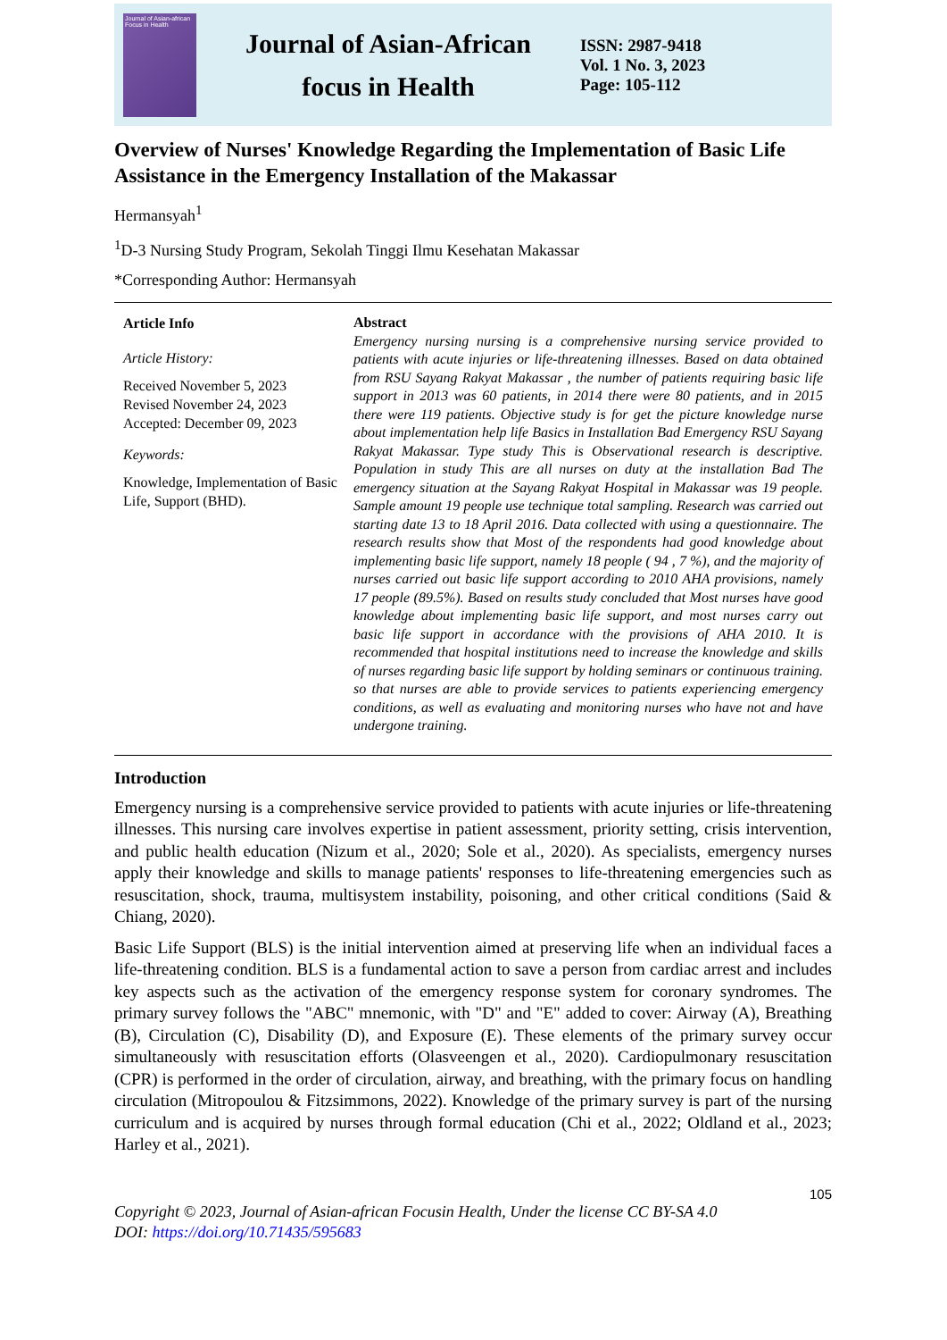Journal of Asian-african Focus in Health
Journal of Asian-African
focus in Health
ISSN: 2987-9418
Vol. 1 No. 3, 2023
Page: 105-112
Overview of Nurses' Knowledge Regarding the Implementation of Basic Life Assistance in the Emergency Installation of the Makassar
Hermansyah<sup>1</sup>
<sup>1</sup> D-3 Nursing Study Program, Sekolah Tinggi Ilmu Kesehatan Makassar
*Corresponding Author: Hermansyah
Article Info
Article History:
Received November 5, 2023
Revised November 24, 2023
Accepted: December 09, 2023
Keywords:
Knowledge, Implementation of Basic Life, Support (BHD).
Abstract
Emergency nursing nursing is a comprehensive nursing service provided to patients with acute injuries or life-threatening illnesses. Based on data obtained from RSU Sayang Rakyat Makassar , the number of patients requiring basic life support in 2013 was 60 patients, in 2014 there were 80 patients, and in 2015 there were 119 patients. Objective study is for get the picture knowledge nurse about implementation help life Basics in Installation Bad Emergency RSU Sayang Rakyat Makassar. Type study This is Observational research is descriptive. Population in study This are all nurses on duty at the installation Bad The emergency situation at the Sayang Rakyat Hospital in Makassar was 19 people. Sample amount 19 people use technique total sampling. Research was carried out starting date 13 to 18 April 2016. Data collected with using a questionnaire. The research results show that Most of the respondents had good knowledge about implementing basic life support, namely 18 people ( 94 , 7 %), and the majority of nurses carried out basic life support according to 2010 AHA provisions, namely 17 people (89.5%). Based on results study concluded that Most nurses have good knowledge about implementing basic life support, and most nurses carry out basic life support in accordance with the provisions of AHA 2010. It is recommended that hospital institutions need to increase the knowledge and skills of nurses regarding basic life support by holding seminars or continuous training. so that nurses are able to provide services to patients experiencing emergency conditions, as well as evaluating and monitoring nurses who have not and have undergone training.
Introduction
Emergency nursing is a comprehensive service provided to patients with acute injuries or life-threatening illnesses. This nursing care involves expertise in patient assessment, priority setting, crisis intervention, and public health education (Nizum et al., 2020; Sole et al., 2020). As specialists, emergency nurses apply their knowledge and skills to manage patients' responses to life-threatening emergencies such as resuscitation, shock, trauma, multisystem instability, poisoning, and other critical conditions (Said & Chiang, 2020).
Basic Life Support (BLS) is the initial intervention aimed at preserving life when an individual faces a life-threatening condition. BLS is a fundamental action to save a person from cardiac arrest and includes key aspects such as the activation of the emergency response system for coronary syndromes. The primary survey follows the "ABC" mnemonic, with "D" and "E" added to cover: Airway (A), Breathing (B), Circulation (C), Disability (D), and Exposure (E). These elements of the primary survey occur simultaneously with resuscitation efforts (Olasveengen et al., 2020). Cardiopulmonary resuscitation (CPR) is performed in the order of circulation, airway, and breathing, with the primary focus on handling circulation (Mitropoulou & Fitzsimmons, 2022). Knowledge of the primary survey is part of the nursing curriculum and is acquired by nurses through formal education (Chi et al., 2022; Oldland et al., 2023; Harley et al., 2021).
105
Copyright © 2023, Journal of Asian-african Focusin Health, Under the license CC BY-SA 4.0
DOI: https://doi.org/10.71435/595683